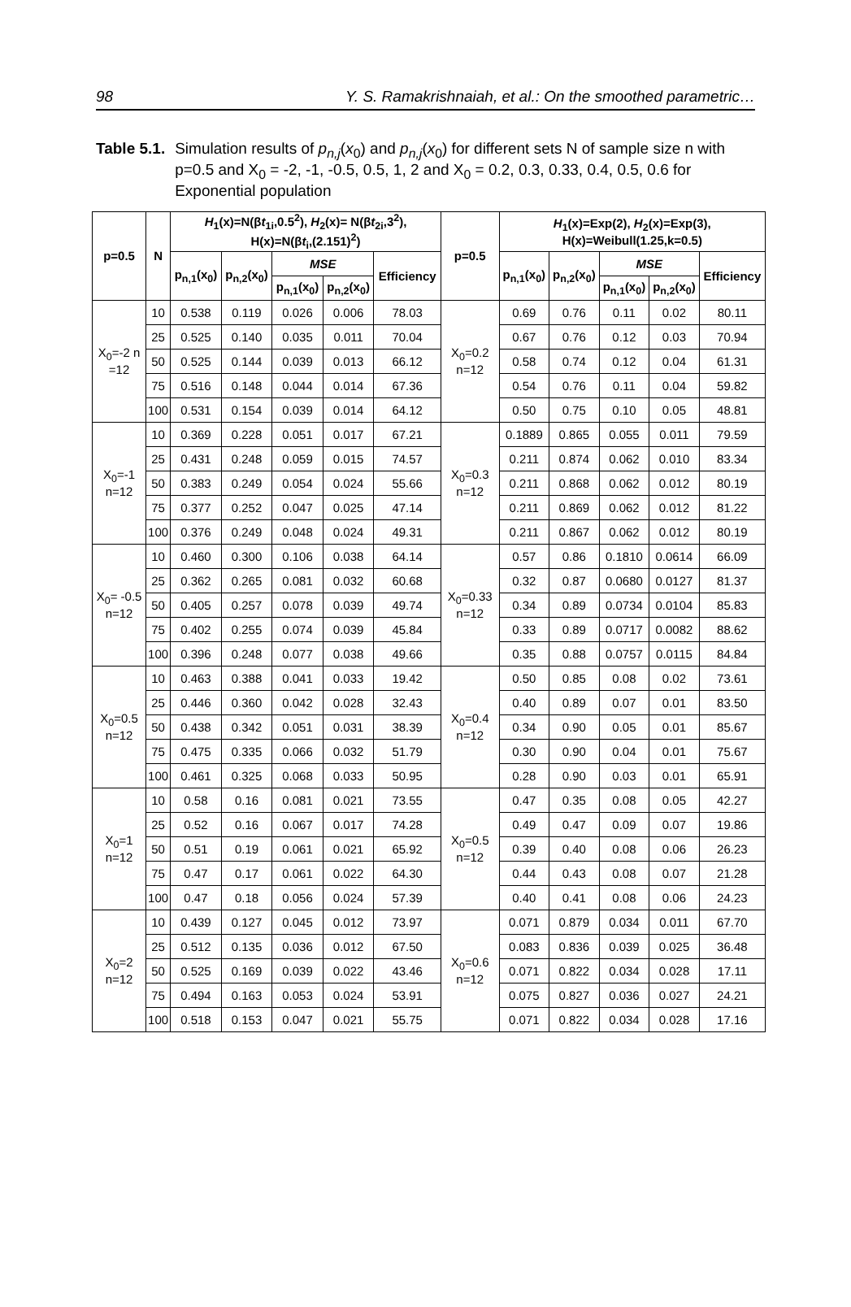98 Y. S. Ramakrishnaiah, et al.: On the smoothed parametric…
Table 5.1. Simulation results of p<sub>n,j</sub>(x<sub>0</sub>) and p<sub>n,j</sub>(x<sub>0</sub>) for different sets N of sample size n with p=0.5 and X<sub>0</sub> = -2, -1, -0.5, 0.5, 1, 2 and X<sub>0</sub> = 0.2, 0.3, 0.33, 0.4, 0.5, 0.6 for Exponential population
| p=0.5 | N | H<sub>1</sub>(x)=N(β t<sub>1i</sub>,0.5<sup>2</sup>), H<sub>2</sub>(x)= N(β t<sub>2i</sub>,3<sup>2</sup>), H(x)=N(β t<sub>i</sub>,(2.151)<sup>2</sup>) | | | | | p=0.5 | H<sub>1</sub>(x)=Exp(2), H<sub>2</sub>(x)=Exp(3), H(x)=Weibull(1.25,k=0.5) | | | | |
| --- | --- | --- | --- | --- | --- | --- | --- | --- | --- | --- | --- | --- |
| | | p<sub>n,1</sub>(x<sub>0</sub>) | p<sub>n,2</sub>(x<sub>0</sub>) | MSE | | Efficiency | | p<sub>n,1</sub>(x<sub>0</sub>) | p<sub>n,2</sub>(x<sub>0</sub>) | MSE | | Efficiency |
| | | | | p<sub>n,1</sub>(x<sub>0</sub>) | p<sub>n,2</sub>(x<sub>0</sub>) | | | | | p<sub>n,1</sub>(x<sub>0</sub>) | p<sub>n,2</sub>(x<sub>0</sub>) | |
| X<sub>0</sub>=-2 n =12 | 10 | 0.538 | 0.119 | 0.026 | 0.006 | 78.03 | X<sub>0</sub>=0.2 n=12 | 0.69 | 0.76 | 0.11 | 0.02 | 80.11 |
| | 25 | 0.525 | 0.140 | 0.035 | 0.011 | 70.04 | | 0.67 | 0.76 | 0.12 | 0.03 | 70.94 |
| | 50 | 0.525 | 0.144 | 0.039 | 0.013 | 66.12 | | 0.58 | 0.74 | 0.12 | 0.04 | 61.31 |
| | 75 | 0.516 | 0.148 | 0.044 | 0.014 | 67.36 | | 0.54 | 0.76 | 0.11 | 0.04 | 59.82 |
| | 100 | 0.531 | 0.154 | 0.039 | 0.014 | 64.12 | | 0.50 | 0.75 | 0.10 | 0.05 | 48.81 |
| X<sub>0</sub>=-1 n=12 | 10 | 0.369 | 0.228 | 0.051 | 0.017 | 67.21 | X<sub>0</sub>=0.3 n=12 | 0.1889 | 0.865 | 0.055 | 0.011 | 79.59 |
| | 25 | 0.431 | 0.248 | 0.059 | 0.015 | 74.57 | | 0.211 | 0.874 | 0.062 | 0.010 | 83.34 |
| | 50 | 0.383 | 0.249 | 0.054 | 0.024 | 55.66 | | 0.211 | 0.868 | 0.062 | 0.012 | 80.19 |
| | 75 | 0.377 | 0.252 | 0.047 | 0.025 | 47.14 | | 0.211 | 0.869 | 0.062 | 0.012 | 81.22 |
| | 100 | 0.376 | 0.249 | 0.048 | 0.024 | 49.31 | | 0.211 | 0.867 | 0.062 | 0.012 | 80.19 |
| X<sub>0</sub>= -0.5 n=12 | 10 | 0.460 | 0.300 | 0.106 | 0.038 | 64.14 | X<sub>0</sub>=0.33 n=12 | 0.57 | 0.86 | 0.1810 | 0.0614 | 66.09 |
| | 25 | 0.362 | 0.265 | 0.081 | 0.032 | 60.68 | | 0.32 | 0.87 | 0.0680 | 0.0127 | 81.37 |
| | 50 | 0.405 | 0.257 | 0.078 | 0.039 | 49.74 | | 0.34 | 0.89 | 0.0734 | 0.0104 | 85.83 |
| | 75 | 0.402 | 0.255 | 0.074 | 0.039 | 45.84 | | 0.33 | 0.89 | 0.0717 | 0.0082 | 88.62 |
| | 100 | 0.396 | 0.248 | 0.077 | 0.038 | 49.66 | | 0.35 | 0.88 | 0.0757 | 0.0115 | 84.84 |
| X<sub>0</sub>=0.5 n=12 | 10 | 0.463 | 0.388 | 0.041 | 0.033 | 19.42 | X<sub>0</sub>=0.4 n=12 | 0.50 | 0.85 | 0.08 | 0.02 | 73.61 |
| | 25 | 0.446 | 0.360 | 0.042 | 0.028 | 32.43 | | 0.40 | 0.89 | 0.07 | 0.01 | 83.50 |
| | 50 | 0.438 | 0.342 | 0.051 | 0.031 | 38.39 | | 0.34 | 0.90 | 0.05 | 0.01 | 85.67 |
| | 75 | 0.475 | 0.335 | 0.066 | 0.032 | 51.79 | | 0.30 | 0.90 | 0.04 | 0.01 | 75.67 |
| | 100 | 0.461 | 0.325 | 0.068 | 0.033 | 50.95 | | 0.28 | 0.90 | 0.03 | 0.01 | 65.91 |
| X<sub>0</sub>=1 n=12 | 10 | 0.58 | 0.16 | 0.081 | 0.021 | 73.55 | X<sub>0</sub>=0.5 n=12 | 0.47 | 0.35 | 0.08 | 0.05 | 42.27 |
| | 25 | 0.52 | 0.16 | 0.067 | 0.017 | 74.28 | | 0.49 | 0.47 | 0.09 | 0.07 | 19.86 |
| | 50 | 0.51 | 0.19 | 0.061 | 0.021 | 65.92 | | 0.39 | 0.40 | 0.08 | 0.06 | 26.23 |
| | 75 | 0.47 | 0.17 | 0.061 | 0.022 | 64.30 | | 0.44 | 0.43 | 0.08 | 0.07 | 21.28 |
| | 100 | 0.47 | 0.18 | 0.056 | 0.024 | 57.39 | | 0.40 | 0.41 | 0.08 | 0.06 | 24.23 |
| X<sub>0</sub>=2 n=12 | 10 | 0.439 | 0.127 | 0.045 | 0.012 | 73.97 | X<sub>0</sub>=0.6 n=12 | 0.071 | 0.879 | 0.034 | 0.011 | 67.70 |
| | 25 | 0.512 | 0.135 | 0.036 | 0.012 | 67.50 | | 0.083 | 0.836 | 0.039 | 0.025 | 36.48 |
| | 50 | 0.525 | 0.169 | 0.039 | 0.022 | 43.46 | | 0.071 | 0.822 | 0.034 | 0.028 | 17.11 |
| | 75 | 0.494 | 0.163 | 0.053 | 0.024 | 53.91 | | 0.075 | 0.827 | 0.036 | 0.027 | 24.21 |
| | 100 | 0.518 | 0.153 | 0.047 | 0.021 | 55.75 | | 0.071 | 0.822 | 0.034 | 0.028 | 17.16 |